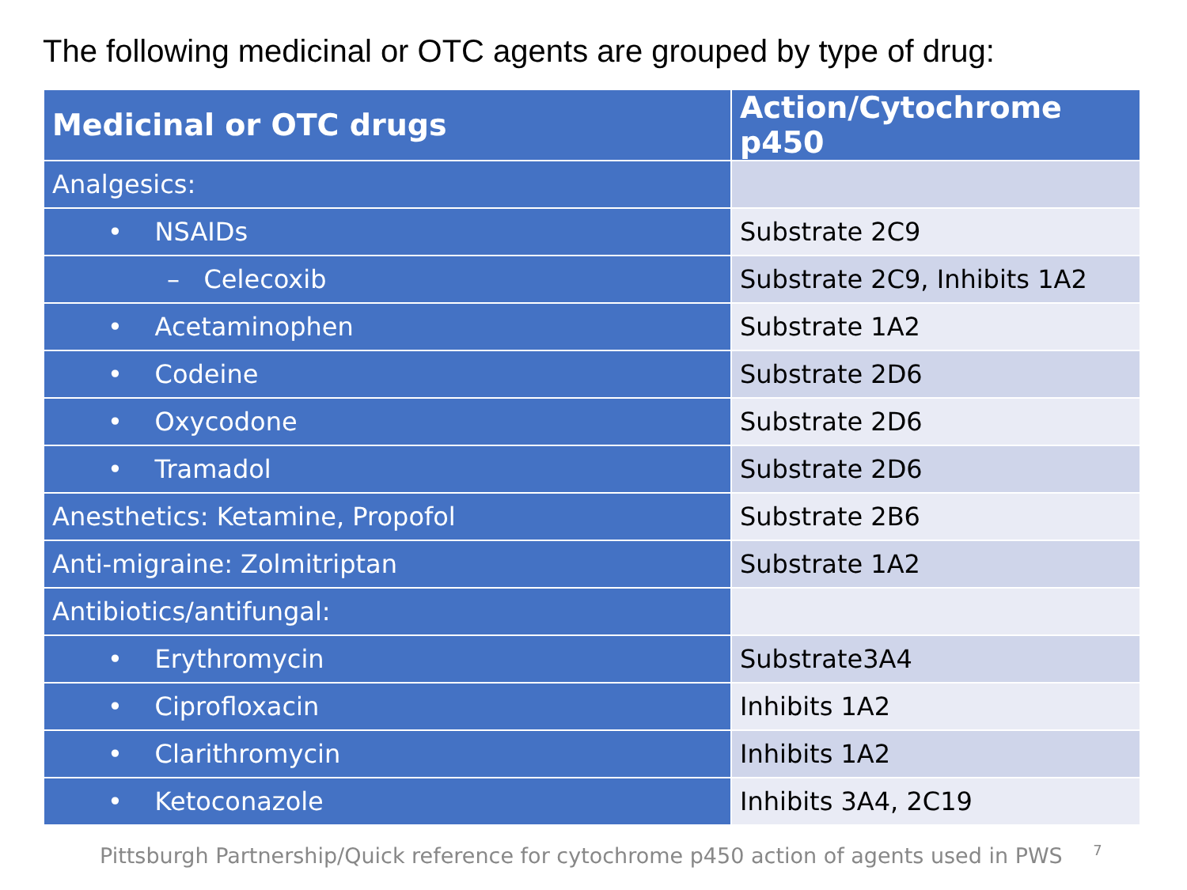The following medicinal or OTC agents are grouped by type of drug:
| Medicinal or OTC drugs | Action/Cytochrome p450 |
| --- | --- |
| Analgesics: | |
| • NSAIDs | Substrate 2C9 |
| – Celecoxib | Substrate 2C9, Inhibits 1A2 |
| • Acetaminophen | Substrate 1A2 |
| • Codeine | Substrate 2D6 |
| • Oxycodone | Substrate 2D6 |
| • Tramadol | Substrate 2D6 |
| Anesthetics: Ketamine, Propofol | Substrate 2B6 |
| Anti-migraine: Zolmitriptan | Substrate 1A2 |
| Antibiotics/antifungal: | |
| • Erythromycin | Substrate3A4 |
| • Ciprofloxacin | Inhibits 1A2 |
| • Clarithromycin | Inhibits 1A2 |
| • Ketoconazole | Inhibits 3A4, 2C19 |
Pittsburgh Partnership/Quick reference for cytochrome p450 action of agents used in PWS <sup>7</sup>